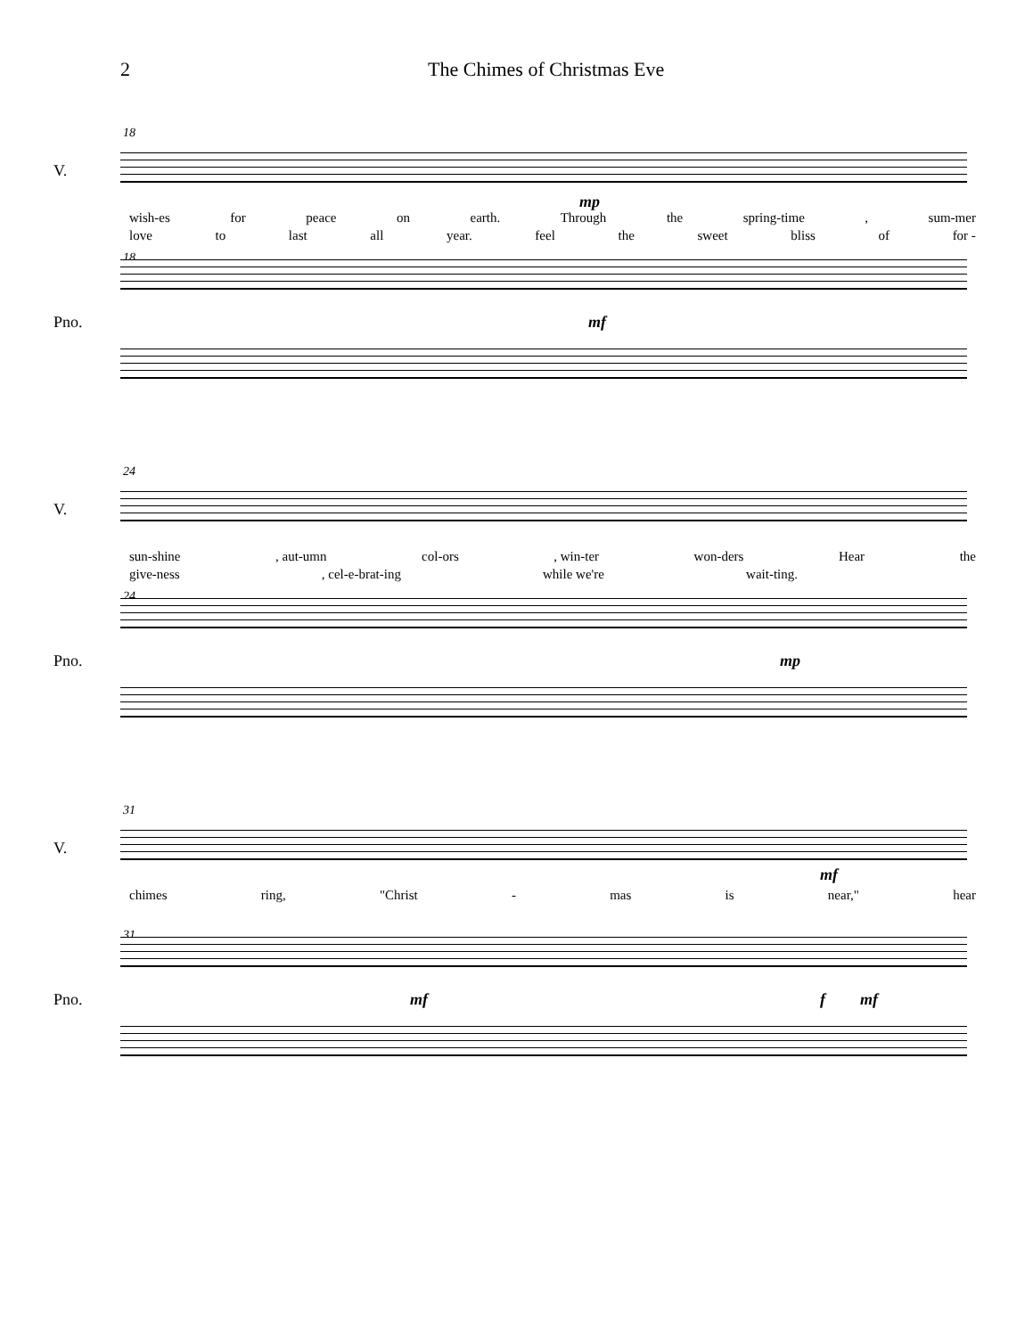2 The Chimes of Christmas Eve
18
V.
mp
wish-es for peace on earth. Through the spring-time, sum-mer
love to last all year. feel the sweet bliss of for -
18
Pno. mf
24
V.
sun-shine, aut-umn col-ors, win-ter won-ders Hear the
give-ness, cel-e-brat-ing while we're wait-ting.
24
Pno. mp
31
V.
mf
chimes ring, "Christ - mas is near," hear
31
Pno. mf f mf